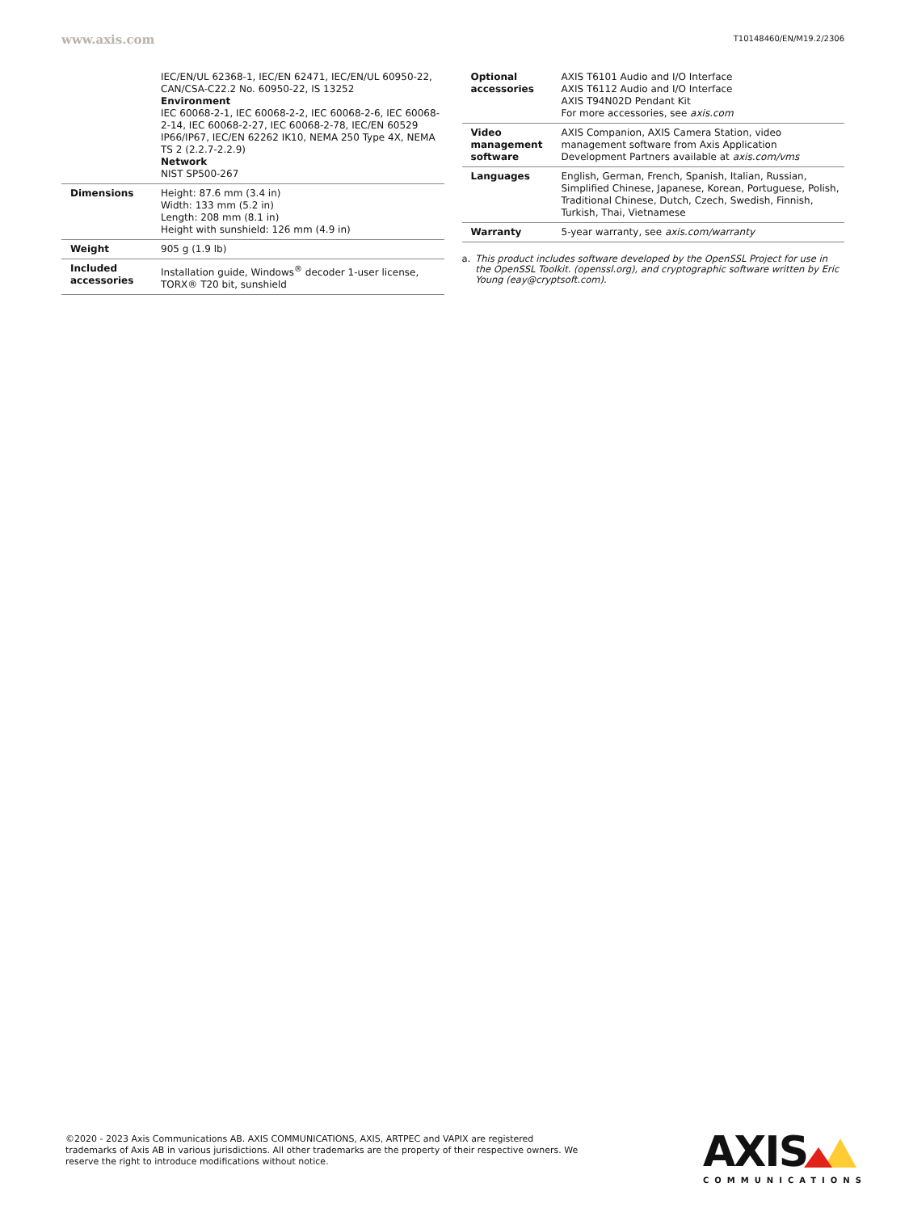www.axis.com
T10148460/EN/M19.2/2306
| | IEC/EN/UL 62368-1, IEC/EN 62471, IEC/EN/UL 60950-22, CAN/CSA-C22.2 No. 60950-22, IS 13252 Environment IEC 60068-2-1, IEC 60068-2-2, IEC 60068-2-6, IEC 60068-2-14, IEC 60068-2-27, IEC 60068-2-78, IEC/EN 60529 IP66/IP67, IEC/EN 62262 IK10, NEMA 250 Type 4X, NEMA TS 2 (2.2.7-2.2.9) Network NIST SP500-267 |
| Dimensions | Height: 87.6 mm (3.4 in) Width: 133 mm (5.2 in) Length: 208 mm (8.1 in) Height with sunshield: 126 mm (4.9 in) |
| Weight | 905 g (1.9 lb) |
| Included accessories | Installation guide, Windows<sup>®</sup> decoder 1-user license, TORX® T20 bit, sunshield |
| Optional accessories | AXIS T6101 Audio and I/O Interface AXIS T6112 Audio and I/O Interface AXIS T94N02D Pendant Kit For more accessories, see axis.com |
| Video management software | AXIS Companion, AXIS Camera Station, video management software from Axis Application Development Partners available at axis.com/vms |
| Languages | English, German, French, Spanish, Italian, Russian, Simplified Chinese, Japanese, Korean, Portuguese, Polish, Traditional Chinese, Dutch, Czech, Swedish, Finnish, Turkish, Thai, Vietnamese |
| Warranty | 5-year warranty, see axis.com/warranty |
a. This product includes software developed by the OpenSSL Project for use in the OpenSSL Toolkit. (openssl.org), and cryptographic software written by Eric Young (eay@cryptsoft.com).
©2020 - 2023 Axis Communications AB. AXIS COMMUNICATIONS, AXIS, ARTPEC and VAPIX are registered trademarks of Axis AB in various jurisdictions. All other trademarks are the property of their respective owners. We reserve the right to introduce modifications without notice.
AXIS
COMMUNICATIONS